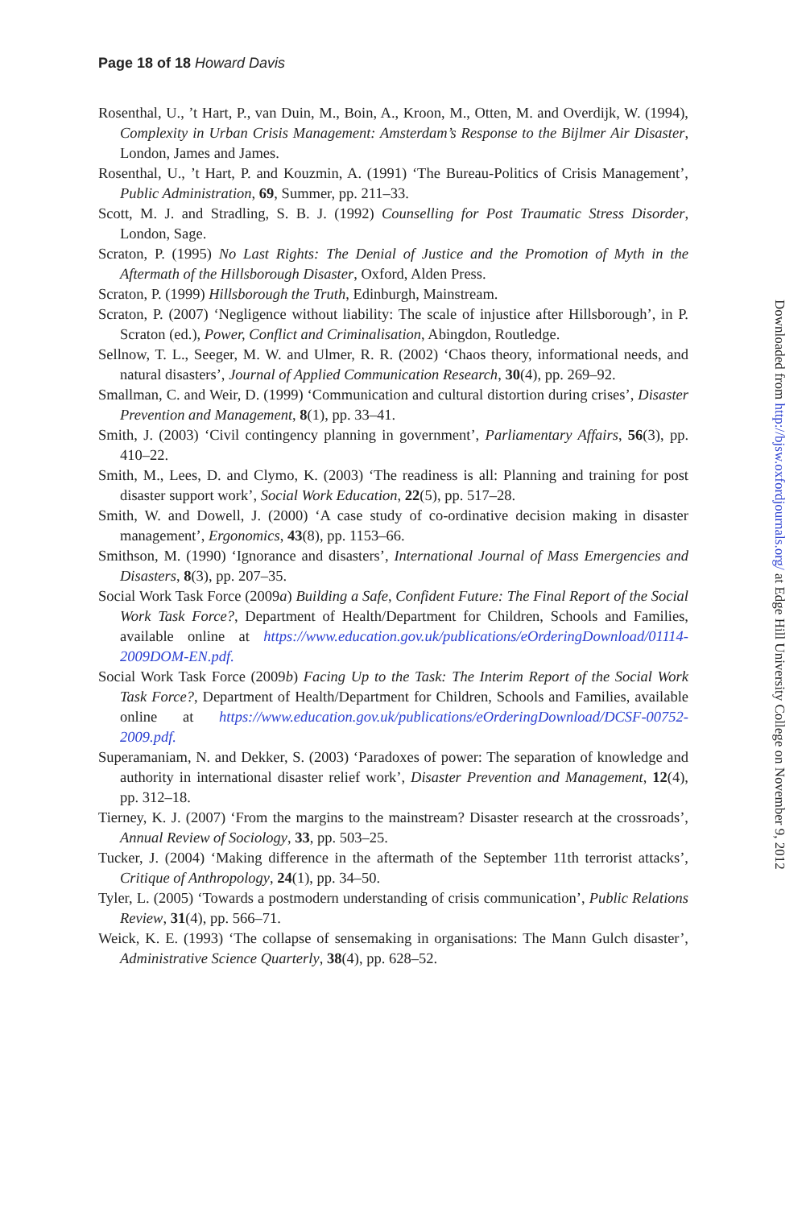Page 18 of 18 Howard Davis
Rosenthal, U., ’t Hart, P., van Duin, M., Boin, A., Kroon, M., Otten, M. and Overdijk, W. (1994), Complexity in Urban Crisis Management: Amsterdam’s Response to the Bijlmer Air Disaster, London, James and James.
Rosenthal, U., ’t Hart, P. and Kouzmin, A. (1991) ‘The Bureau-Politics of Crisis Management’, Public Administration, 69, Summer, pp. 211–33.
Scott, M. J. and Stradling, S. B. J. (1992) Counselling for Post Traumatic Stress Disorder, London, Sage.
Scraton, P. (1995) No Last Rights: The Denial of Justice and the Promotion of Myth in the Aftermath of the Hillsborough Disaster, Oxford, Alden Press.
Scraton, P. (1999) Hillsborough the Truth, Edinburgh, Mainstream.
Scraton, P. (2007) ‘Negligence without liability: The scale of injustice after Hillsborough’, in P. Scraton (ed.), Power, Conflict and Criminalisation, Abingdon, Routledge.
Sellnow, T. L., Seeger, M. W. and Ulmer, R. R. (2002) ‘Chaos theory, informational needs, and natural disasters’, Journal of Applied Communication Research, 30(4), pp. 269–92.
Smallman, C. and Weir, D. (1999) ‘Communication and cultural distortion during crises’, Disaster Prevention and Management, 8(1), pp. 33–41.
Smith, J. (2003) ‘Civil contingency planning in government’, Parliamentary Affairs, 56(3), pp. 410–22.
Smith, M., Lees, D. and Clymo, K. (2003) ‘The readiness is all: Planning and training for post disaster support work’, Social Work Education, 22(5), pp. 517–28.
Smith, W. and Dowell, J. (2000) ‘A case study of co-ordinative decision making in disaster management’, Ergonomics, 43(8), pp. 1153–66.
Smithson, M. (1990) ‘Ignorance and disasters’, International Journal of Mass Emergencies and Disasters, 8(3), pp. 207–35.
Social Work Task Force (2009a) Building a Safe, Confident Future: The Final Report of the Social Work Task Force?, Department of Health/Department for Children, Schools and Families, available online at https://www.education.gov.uk/publications/eOrderingDownload/01114-2009DOM-EN.pdf.
Social Work Task Force (2009b) Facing Up to the Task: The Interim Report of the Social Work Task Force?, Department of Health/Department for Children, Schools and Families, available online at https://www.education.gov.uk/publications/eOrderingDownload/DCSF-00752-2009.pdf.
Superamaniam, N. and Dekker, S. (2003) ‘Paradoxes of power: The separation of knowledge and authority in international disaster relief work’, Disaster Prevention and Management, 12(4), pp. 312–18.
Tierney, K. J. (2007) ‘From the margins to the mainstream? Disaster research at the crossroads’, Annual Review of Sociology, 33, pp. 503–25.
Tucker, J. (2004) ‘Making difference in the aftermath of the September 11th terrorist attacks’, Critique of Anthropology, 24(1), pp. 34–50.
Tyler, L. (2005) ‘Towards a postmodern understanding of crisis communication’, Public Relations Review, 31(4), pp. 566–71.
Weick, K. E. (1993) ‘The collapse of sensemaking in organisations: The Mann Gulch disaster’, Administrative Science Quarterly, 38(4), pp. 628–52.
Downloaded from http://bjsw.oxfordjournals.org/ at Edge Hill University College on November 9, 2012